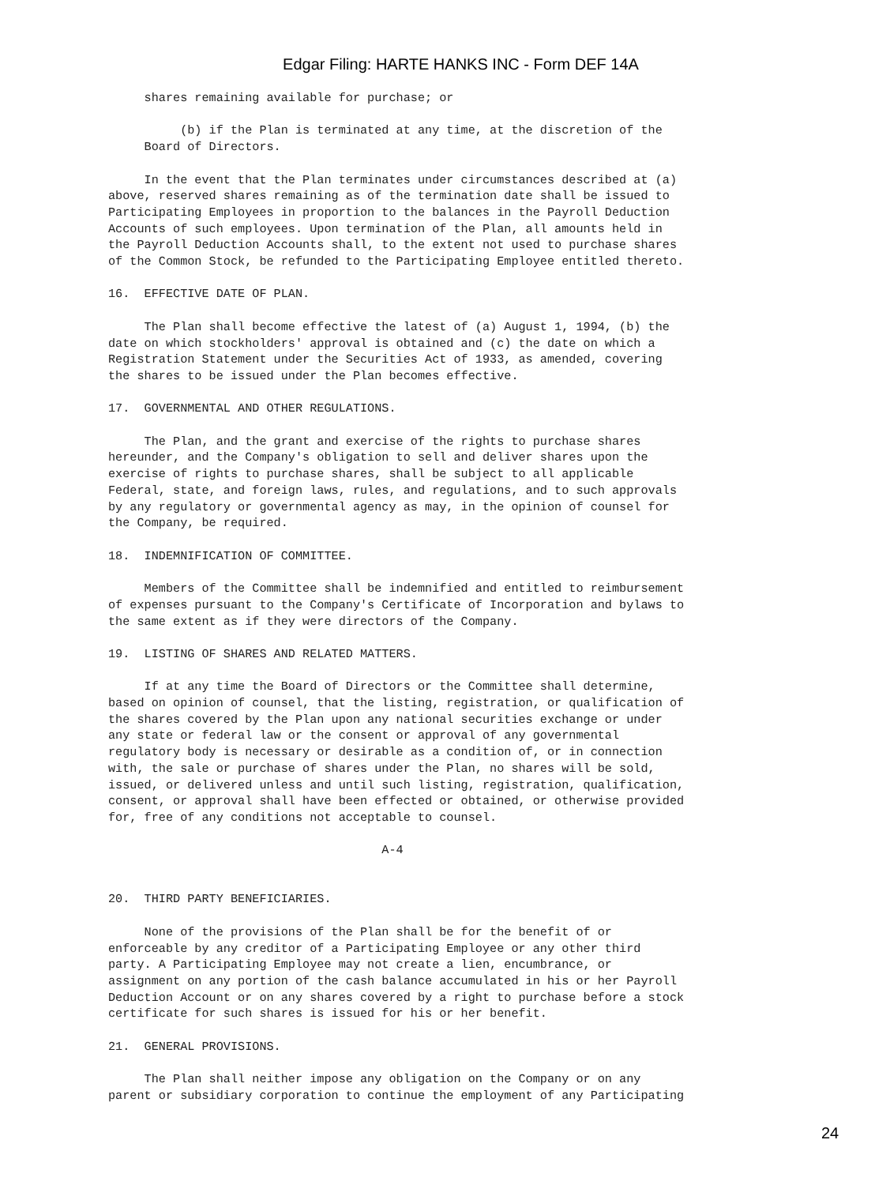Edgar Filing: HARTE HANKS INC - Form DEF 14A
     shares remaining available for purchase; or

          (b) if the Plan is terminated at any time, at the discretion of the
     Board of Directors.

     In the event that the Plan terminates under circumstances described at (a)
above, reserved shares remaining as of the termination date shall be issued to
Participating Employees in proportion to the balances in the Payroll Deduction
Accounts of such employees. Upon termination of the Plan, all amounts held in
the Payroll Deduction Accounts shall, to the extent not used to purchase shares
of the Common Stock, be refunded to the Participating Employee entitled thereto.

16.  EFFECTIVE DATE OF PLAN.

     The Plan shall become effective the latest of (a) August 1, 1994, (b) the
date on which stockholders' approval is obtained and (c) the date on which a
Registration Statement under the Securities Act of 1933, as amended, covering
the shares to be issued under the Plan becomes effective.

17.  GOVERNMENTAL AND OTHER REGULATIONS.

     The Plan, and the grant and exercise of the rights to purchase shares
hereunder, and the Company's obligation to sell and deliver shares upon the
exercise of rights to purchase shares, shall be subject to all applicable
Federal, state, and foreign laws, rules, and regulations, and to such approvals
by any regulatory or governmental agency as may, in the opinion of counsel for
the Company, be required.

18.  INDEMNIFICATION OF COMMITTEE.

     Members of the Committee shall be indemnified and entitled to reimbursement
of expenses pursuant to the Company's Certificate of Incorporation and bylaws to
the same extent as if they were directors of the Company.

19.  LISTING OF SHARES AND RELATED MATTERS.

     If at any time the Board of Directors or the Committee shall determine,
based on opinion of counsel, that the listing, registration, or qualification of
the shares covered by the Plan upon any national securities exchange or under
any state or federal law or the consent or approval of any governmental
regulatory body is necessary or desirable as a condition of, or in connection
with, the sale or purchase of shares under the Plan, no shares will be sold,
issued, or delivered unless and until such listing, registration, qualification,
consent, or approval shall have been effected or obtained, or otherwise provided
for, free of any conditions not acceptable to counsel.

                                      A-4


20.  THIRD PARTY BENEFICIARIES.

     None of the provisions of the Plan shall be for the benefit of or
enforceable by any creditor of a Participating Employee or any other third
party. A Participating Employee may not create a lien, encumbrance, or
assignment on any portion of the cash balance accumulated in his or her Payroll
Deduction Account or on any shares covered by a right to purchase before a stock
certificate for such shares is issued for his or her benefit.

21.  GENERAL PROVISIONS.

     The Plan shall neither impose any obligation on the Company or on any
parent or subsidiary corporation to continue the employment of any Participating
24